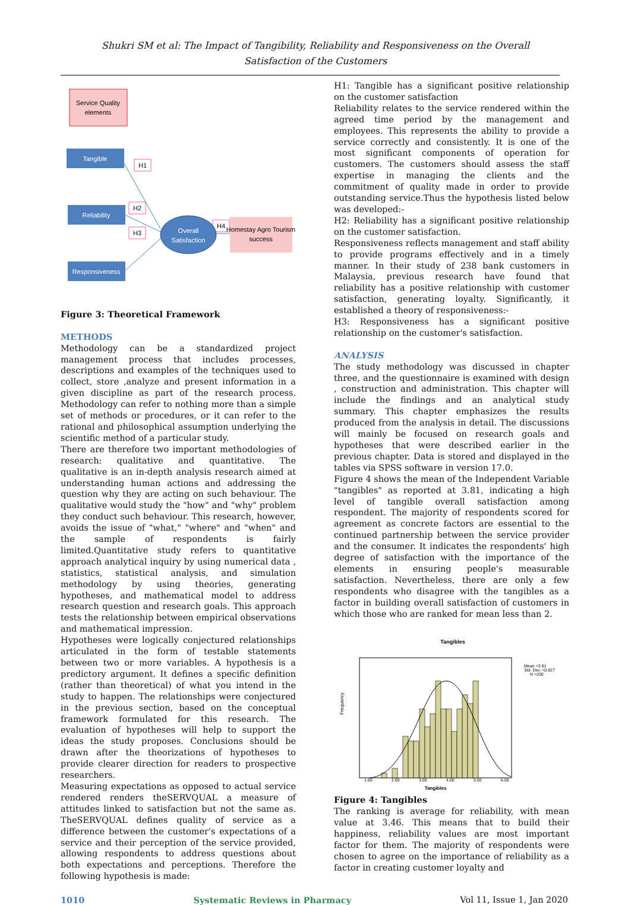Shukri SM et al: The Impact of Tangibility, Reliability and Responsiveness on the Overall
Satisfaction of the Customers
Service Quality
elements
Tangible
Reliability
Responsiveness
H1
H2
H3
H4
Overall
Satisfaction
Homestay Agro Tourism
success
Figure 3: Theoretical Framework
METHODS
Methodology can be a standardized project management process that includes processes, descriptions and examples of the techniques used to collect, store ,analyze and present information in a given discipline as part of the research process. Methodology can refer to nothing more than a simple set of methods or procedures, or it can refer to the rational and philosophical assumption underlying the scientific method of a particular study.
There are therefore two important methodologies of research: qualitative and quantitative. The qualitative is an in-depth analysis research aimed at understanding human actions and addressing the question why they are acting on such behaviour. The qualitative would study the "how" and "why" problem they conduct such behaviour. This research, however, avoids the issue of "what," "where" and "when" and the sample of respondents is fairly limited.Quantitative study refers to quantitative approach analytical inquiry by using numerical data , statistics, statistical analysis, and simulation methodology by using theories, generating hypotheses, and mathematical model to address research question and research goals. This approach tests the relationship between empirical observations and mathematical impression.
Hypotheses were logically conjectured relationships articulated in the form of testable statements between two or more variables. A hypothesis is a predictory argument. It defines a specific definition (rather than theoretical) of what you intend in the study to happen. The relationships were conjectured in the previous section, based on the conceptual framework formulated for this research. The evaluation of hypotheses will help to support the ideas the study proposes. Conclusions should be drawn after the theorizations of hypotheses to provide clearer direction for readers to prospective researchers.
Measuring expectations as opposed to actual service rendered renders theSERVQUAL a measure of attitudes linked to satisfaction but not the same as. TheSERVQUAL defines quality of service as a difference between the customer's expectations of a service and their perception of the service provided, allowing respondents to address questions about both expectations and perceptions. Therefore the following hypothesis is made:
H1: Tangible has a significant positive relationship on the customer satisfaction
Reliability relates to the service rendered within the agreed time period by the management and employees. This represents the ability to provide a service correctly and consistently. It is one of the most significant components of operation for customers. The customers should assess the staff expertise in managing the clients and the commitment of quality made in order to provide outstanding service.Thus the hypothesis listed below was developed:-
H2: Reliability has a significant positive relationship on the customer satisfaction.
Responsiveness reflects management and staff ability to provide programs effectively and in a timely manner. In their study of 238 bank customers in Malaysia, previous research have found that reliability has a positive relationship with customer satisfaction, generating loyalty. Significantly, it established a theory of responsiveness:-
H3: Responsiveness has a significant positive relationship on the customer's satisfaction.
ANALYSIS
The study methodology was discussed in chapter three, and the questionnaire is examined with design , construction and administration. This chapter will include the findings and an analytical study summary. This chapter emphasizes the results produced from the analysis in detail. The discussions will mainly be focused on research goals and hypotheses that were described earlier in the previous chapter. Data is stored and displayed in the tables via SPSS software in version 17.0.
Figure 4 shows the mean of the Independent Variable "tangibles" as reported at 3.81, indicating a high level of tangible overall satisfaction among respondent. The majority of respondents scored for agreement as concrete factors are essential to the continued partnership between the service provider and the consumer. It indicates the respondents' high degree of satisfaction with the importance of the elements in ensuring people's measurable satisfaction. Nevertheless, there are only a few respondents who disagree with the tangibles as a factor in building overall satisfaction of customers in which those who are ranked for mean less than 2.
Tangibles
Mean =3.81
Std. Dev. =0.827
N =200
Frequency
1.00
2.00
3.00
4.00
5.00
6.00
Tangibles
Figure 4: Tangibles
The ranking is average for reliability, with mean value at 3.46. This means that to build their happiness, reliability values are most important factor for them. The majority of respondents were chosen to agree on the importance of reliability as a factor in creating customer loyalty and
1010 Systematic Reviews in Pharmacy Vol 11, Issue 1, Jan 2020